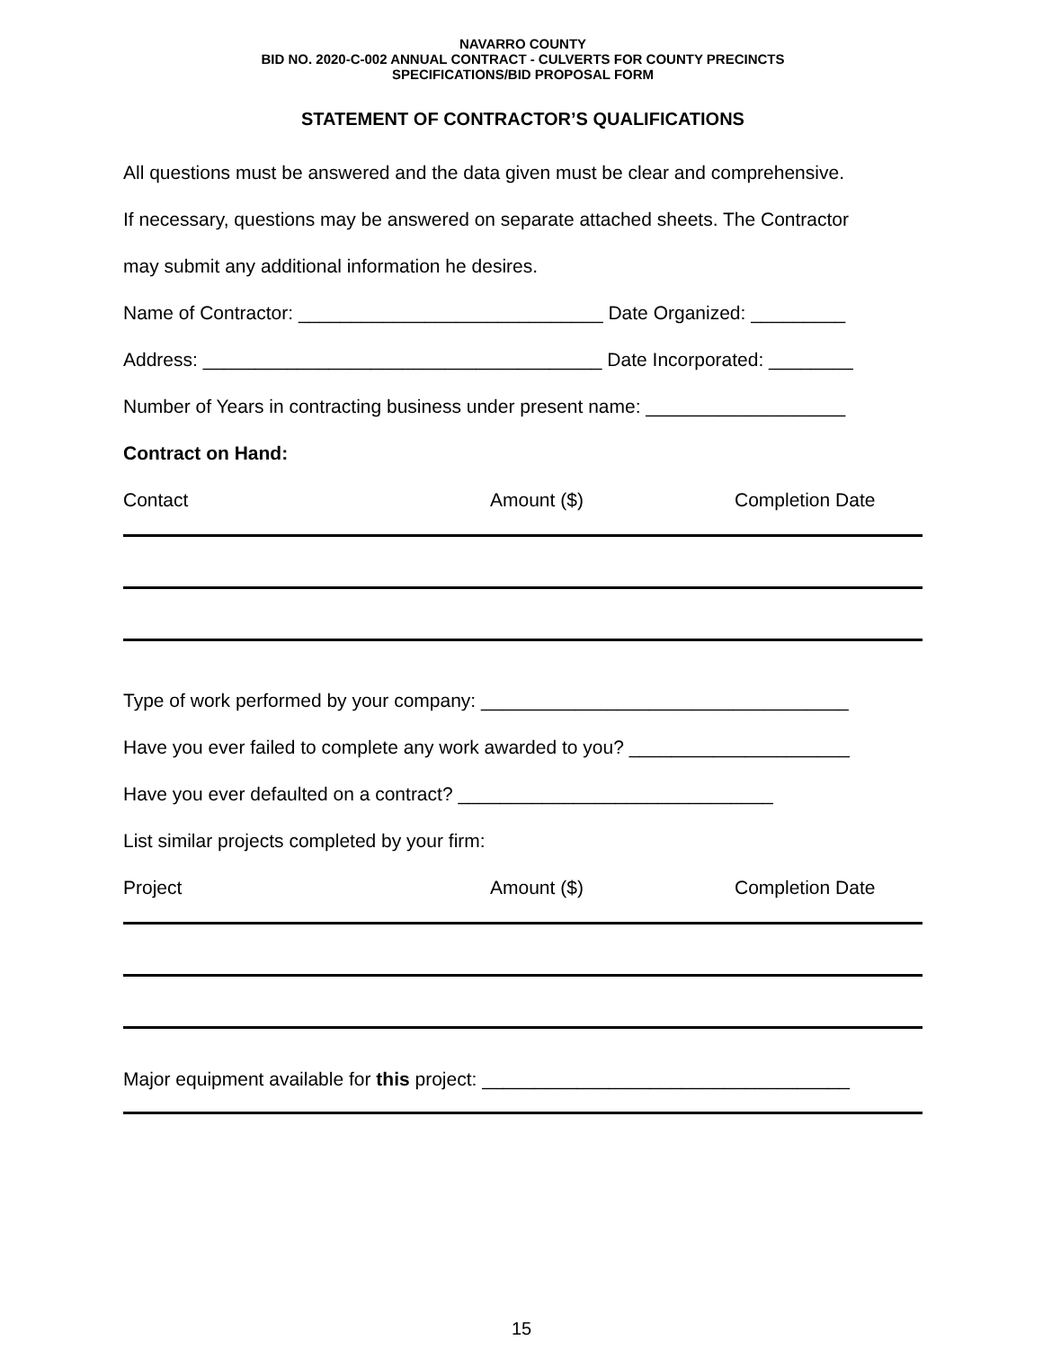NAVARRO COUNTY
BID NO. 2020-C-002 ANNUAL CONTRACT - CULVERTS FOR COUNTY PRECINCTS
SPECIFICATIONS/BID PROPOSAL FORM
STATEMENT OF CONTRACTOR’S QUALIFICATIONS
All questions must be answered and the data given must be clear and comprehensive.
If necessary, questions may be answered on separate attached sheets. The Contractor
may submit any additional information he desires.
Name of Contractor: _____________________________ Date Organized: _________
Address: ______________________________________ Date Incorporated: ________
Number of Years in contracting business under present name: ___________________
Contract on Hand:
Contact Amount ($) Completion Date
Type of work performed by your company: ___________________________________
Have you ever failed to complete any work awarded to you? _____________________
Have you ever defaulted on a contract? ______________________________
List similar projects completed by your firm:
Project Amount ($) Completion Date
Major equipment available for this project: ___________________________________
15